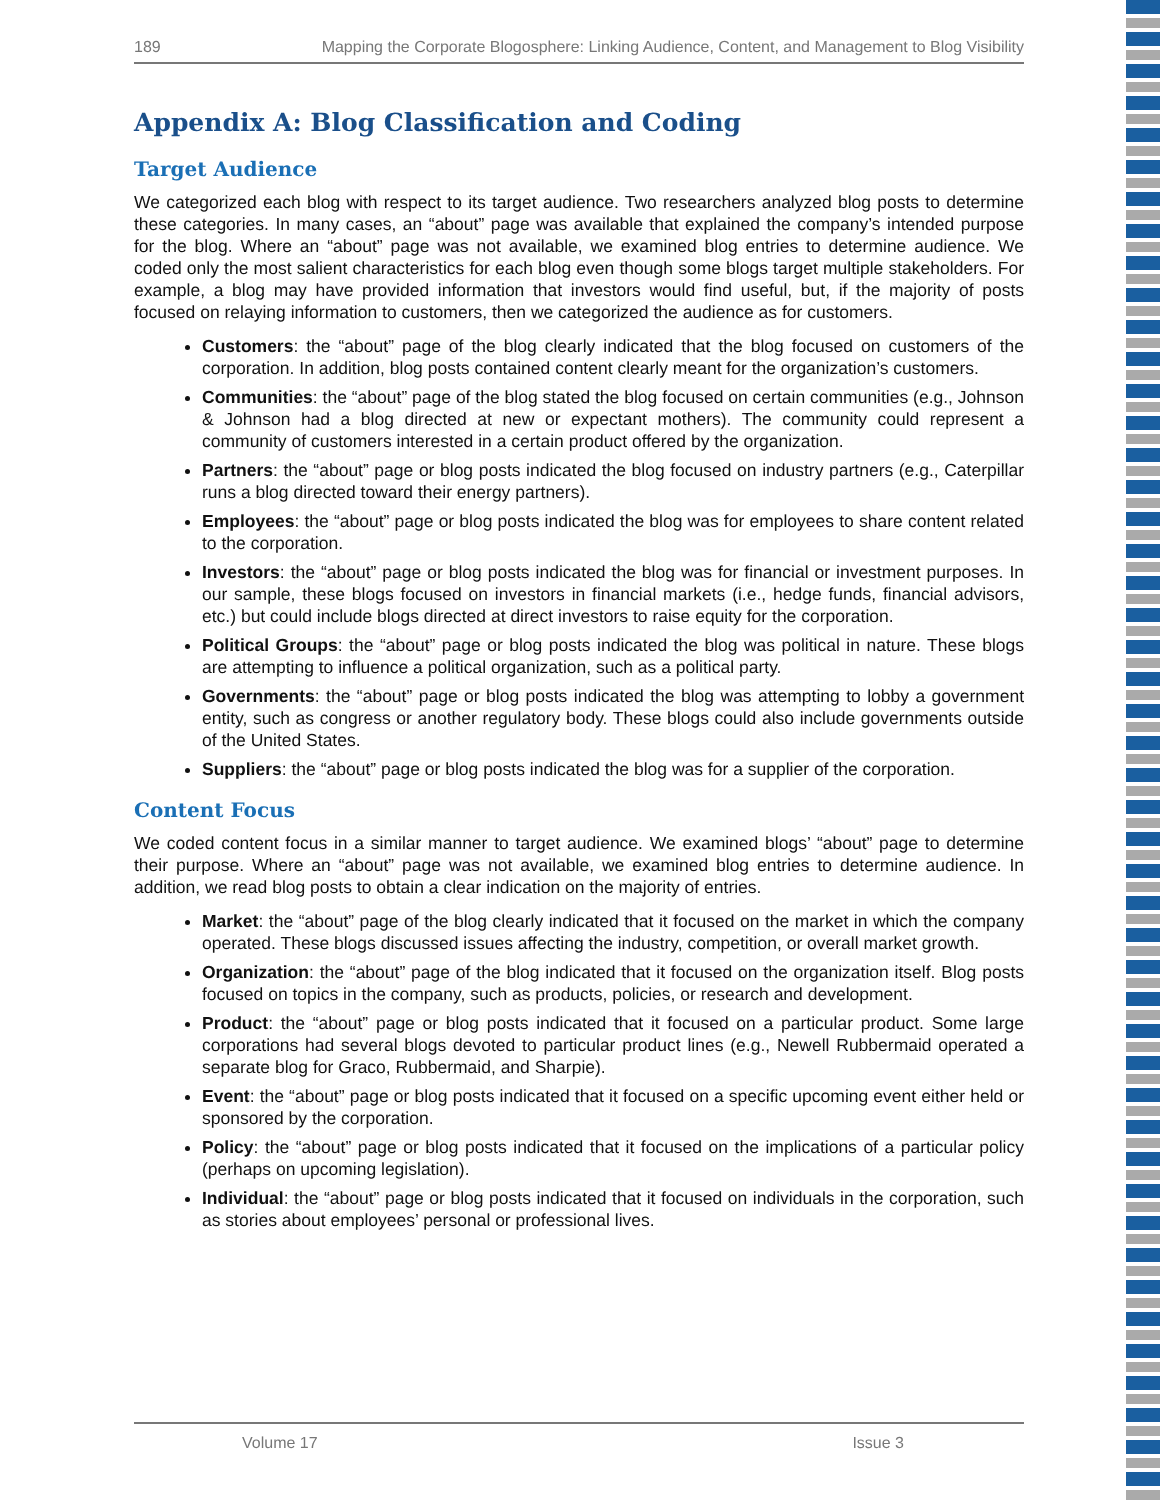189 Mapping the Corporate Blogosphere: Linking Audience, Content, and Management to Blog Visibility
Appendix A: Blog Classification and Coding
Target Audience
We categorized each blog with respect to its target audience. Two researchers analyzed blog posts to determine these categories. In many cases, an “about” page was available that explained the company’s intended purpose for the blog. Where an “about” page was not available, we examined blog entries to determine audience. We coded only the most salient characteristics for each blog even though some blogs target multiple stakeholders. For example, a blog may have provided information that investors would find useful, but, if the majority of posts focused on relaying information to customers, then we categorized the audience as for customers.
Customers: the “about” page of the blog clearly indicated that the blog focused on customers of the corporation. In addition, blog posts contained content clearly meant for the organization’s customers.
Communities: the “about” page of the blog stated the blog focused on certain communities (e.g., Johnson & Johnson had a blog directed at new or expectant mothers). The community could represent a community of customers interested in a certain product offered by the organization.
Partners: the “about” page or blog posts indicated the blog focused on industry partners (e.g., Caterpillar runs a blog directed toward their energy partners).
Employees: the “about” page or blog posts indicated the blog was for employees to share content related to the corporation.
Investors: the “about” page or blog posts indicated the blog was for financial or investment purposes. In our sample, these blogs focused on investors in financial markets (i.e., hedge funds, financial advisors, etc.) but could include blogs directed at direct investors to raise equity for the corporation.
Political Groups: the “about” page or blog posts indicated the blog was political in nature. These blogs are attempting to influence a political organization, such as a political party.
Governments: the “about” page or blog posts indicated the blog was attempting to lobby a government entity, such as congress or another regulatory body. These blogs could also include governments outside of the United States.
Suppliers: the “about” page or blog posts indicated the blog was for a supplier of the corporation.
Content Focus
We coded content focus in a similar manner to target audience. We examined blogs’ “about” page to determine their purpose. Where an “about” page was not available, we examined blog entries to determine audience. In addition, we read blog posts to obtain a clear indication on the majority of entries.
Market: the “about” page of the blog clearly indicated that it focused on the market in which the company operated. These blogs discussed issues affecting the industry, competition, or overall market growth.
Organization: the “about” page of the blog indicated that it focused on the organization itself. Blog posts focused on topics in the company, such as products, policies, or research and development.
Product: the “about” page or blog posts indicated that it focused on a particular product. Some large corporations had several blogs devoted to particular product lines (e.g., Newell Rubbermaid operated a separate blog for Graco, Rubbermaid, and Sharpie).
Event: the “about” page or blog posts indicated that it focused on a specific upcoming event either held or sponsored by the corporation.
Policy: the “about” page or blog posts indicated that it focused on the implications of a particular policy (perhaps on upcoming legislation).
Individual: the “about” page or blog posts indicated that it focused on individuals in the corporation, such as stories about employees’ personal or professional lives.
Volume 17 Issue 3